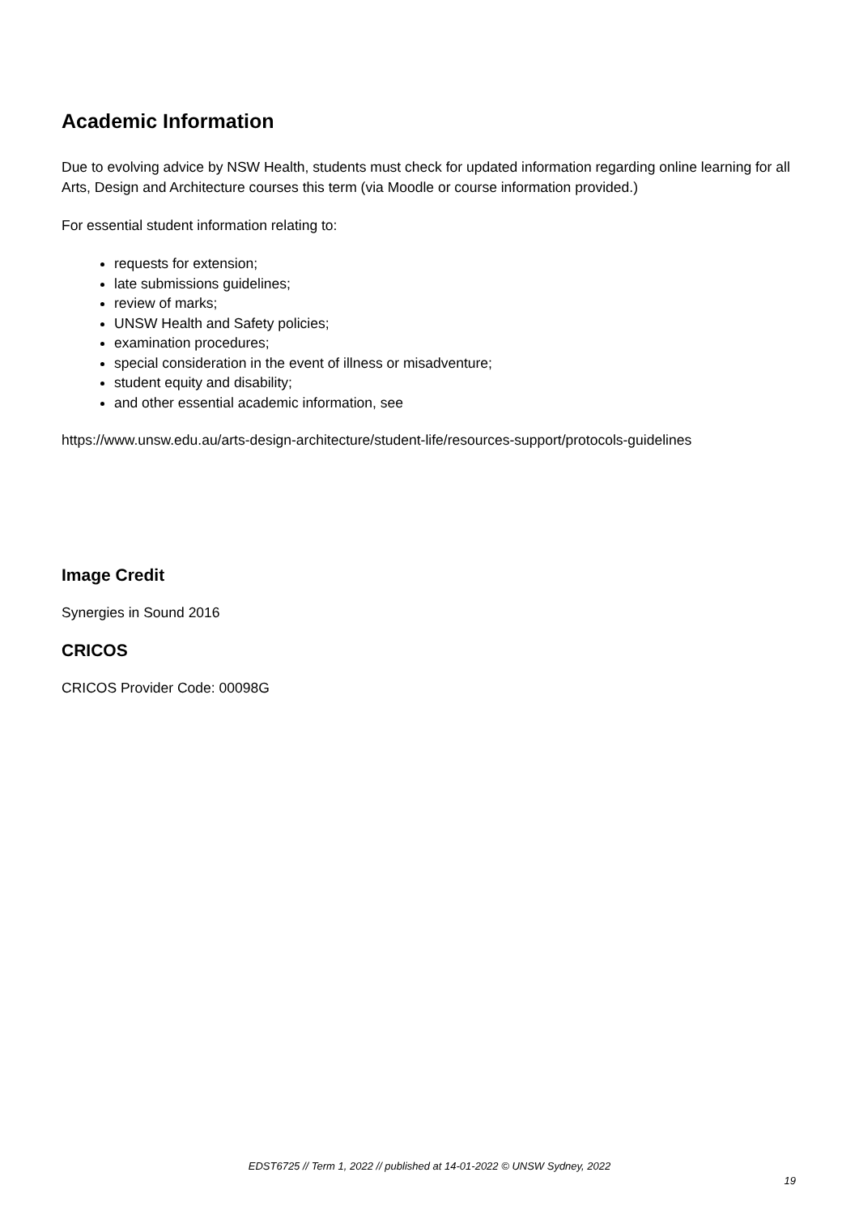Academic Information
Due to evolving advice by NSW Health, students must check for updated information regarding online learning for all Arts, Design and Architecture courses this term (via Moodle or course information provided.)
For essential student information relating to:
requests for extension;
late submissions guidelines;
review of marks;
UNSW Health and Safety policies;
examination procedures;
special consideration in the event of illness or misadventure;
student equity and disability;
and other essential academic information, see
https://www.unsw.edu.au/arts-design-architecture/student-life/resources-support/protocols-guidelines
Image Credit
Synergies in Sound 2016
CRICOS
CRICOS Provider Code: 00098G
EDST6725 // Term 1, 2022 // published at 14-01-2022 © UNSW Sydney, 2022
19